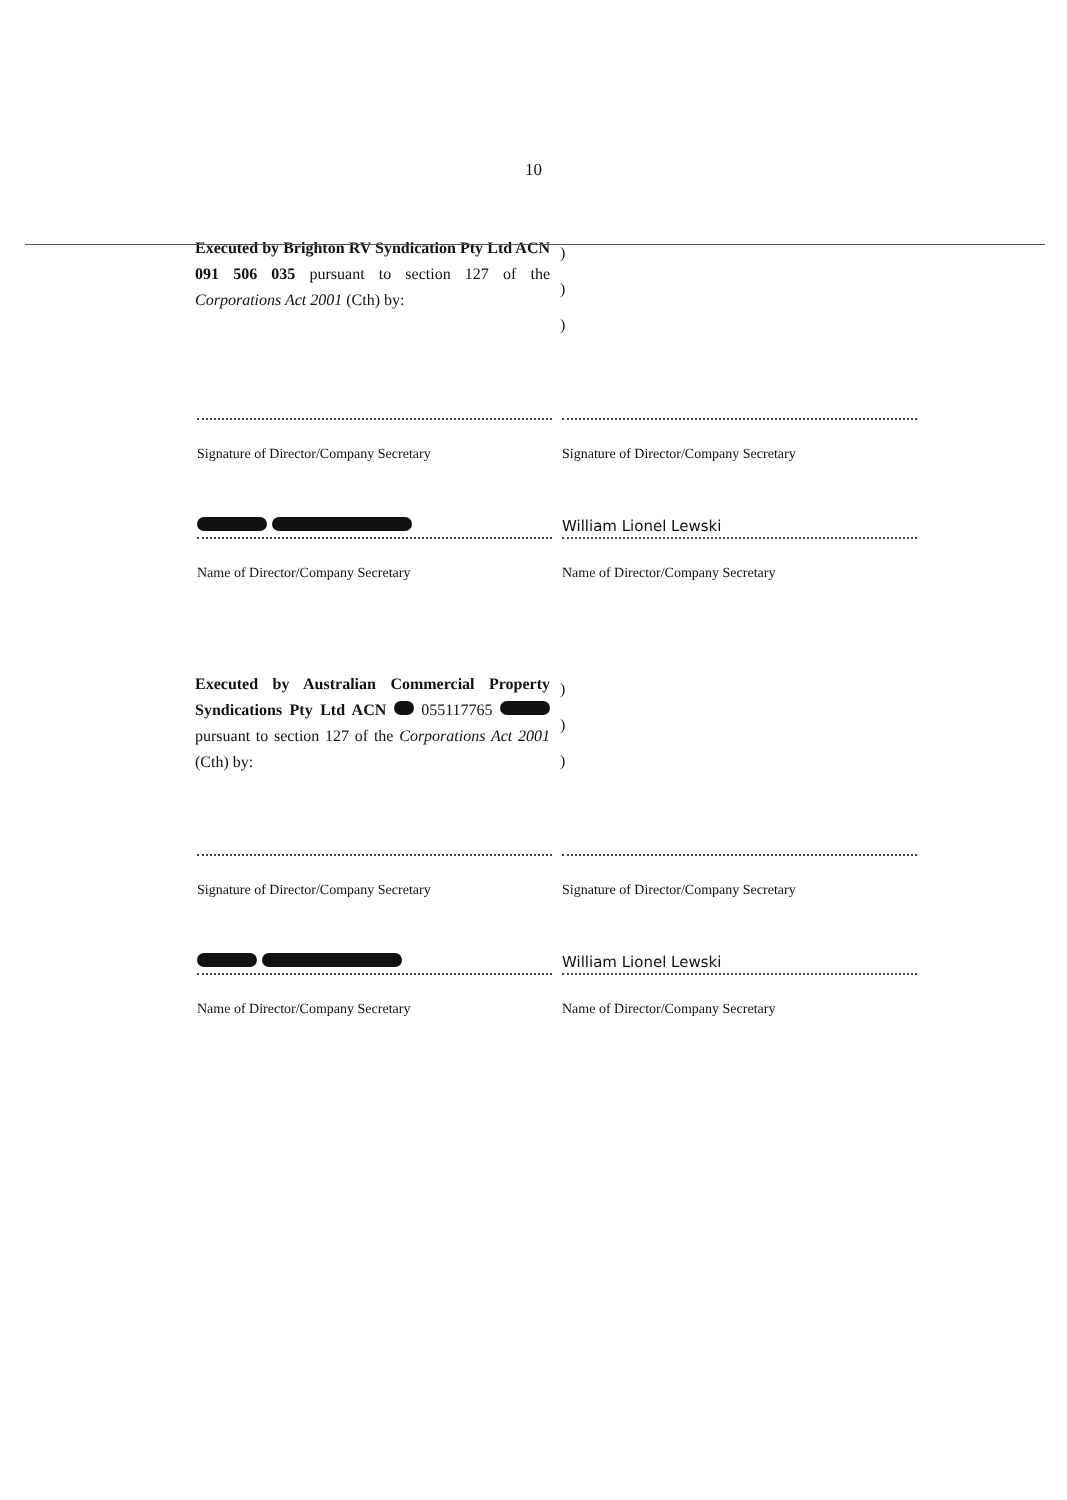10
Executed by Brighton RV Syndication Pty Ltd ACN 091 506 035 pursuant to section 127 of the Corporations Act 2001 (Cth) by:
)
)
)
Signature of Director/Company Secretary Signature of Director/Company Secretary
Name of Director/Company Secretary
William Lionel Lewski
Name of Director/Company Secretary
Executed by Australian Commercial Property Syndications Pty Ltd ACN 055117765 pursuant to section 127 of the Corporations Act 2001 (Cth) by:
)
)
)
Signature of Director/Company Secretary Signature of Director/Company Secretary
Name of Director/Company Secretary
William Lionel Lewski
Name of Director/Company Secretary